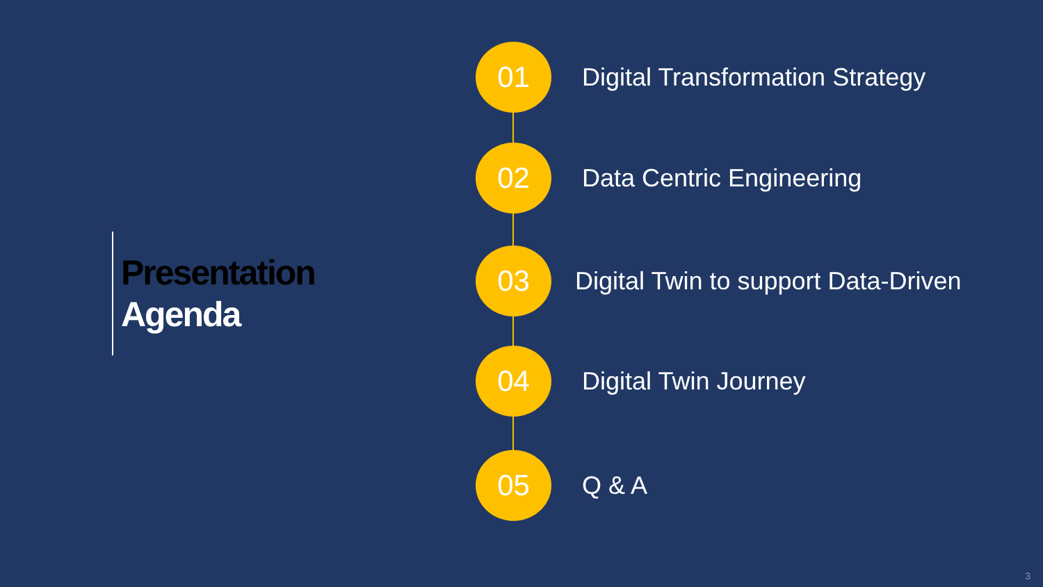Presentation
Agenda
01
Digital Transformation Strategy
02
Data Centric Engineering
03
Digital Twin to support Data-Driven
04
Digital Twin Journey
05
Q & A
3